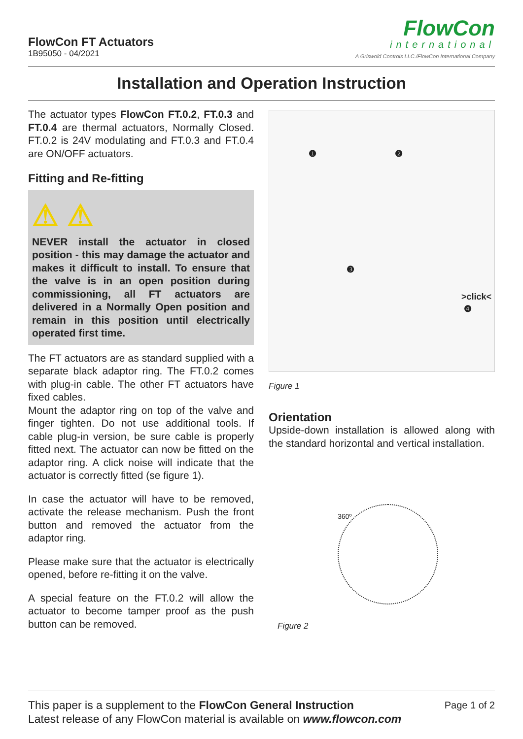FlowCon FT Actuators
1B95050 - 04/2021
FlowCon
international
A Griswold Controls LLC./FlowCon International Company
Installation and Operation Instruction
The actuator types FlowCon FT.0.2, FT.0.3 and FT.0.4 are thermal actuators, Normally Closed. FT.0.2 is 24V modulating and FT.0.3 and FT.0.4 are ON/OFF actuators.
Fitting and Re-fitting
⚠ ⚠
NEVER install the actuator in closed position - this may damage the actuator and makes it difficult to install. To ensure that the valve is in an open position during commissioning, all FT actuators are delivered in a Normally Open position and remain in this position until electrically operated first time.
The FT actuators are as standard supplied with a separate black adaptor ring. The FT.0.2 comes with plug-in cable. The other FT actuators have fixed cables.
Mount the adaptor ring on top of the valve and finger tighten. Do not use additional tools. If cable plug-in version, be sure cable is properly fitted next. The actuator can now be fitted on the adaptor ring. A click noise will indicate that the actuator is correctly fitted (se figure 1).
In case the actuator will have to be removed, activate the release mechanism. Push the front button and removed the actuator from the adaptor ring.
Please make sure that the actuator is electrically opened, before re-fitting it on the valve.
A special feature on the FT.0.2 will allow the actuator to become tamper proof as the push button can be removed.
❶ ❷
❸
>click<
❹
Figure 1
Orientation
Upside-down installation is allowed along with the standard horizontal and vertical installation.
360º
Figure 2
This paper is a supplement to the FlowCon General Instruction
Latest release of any FlowCon material is available on www.flowcon.com
Page 1 of 2